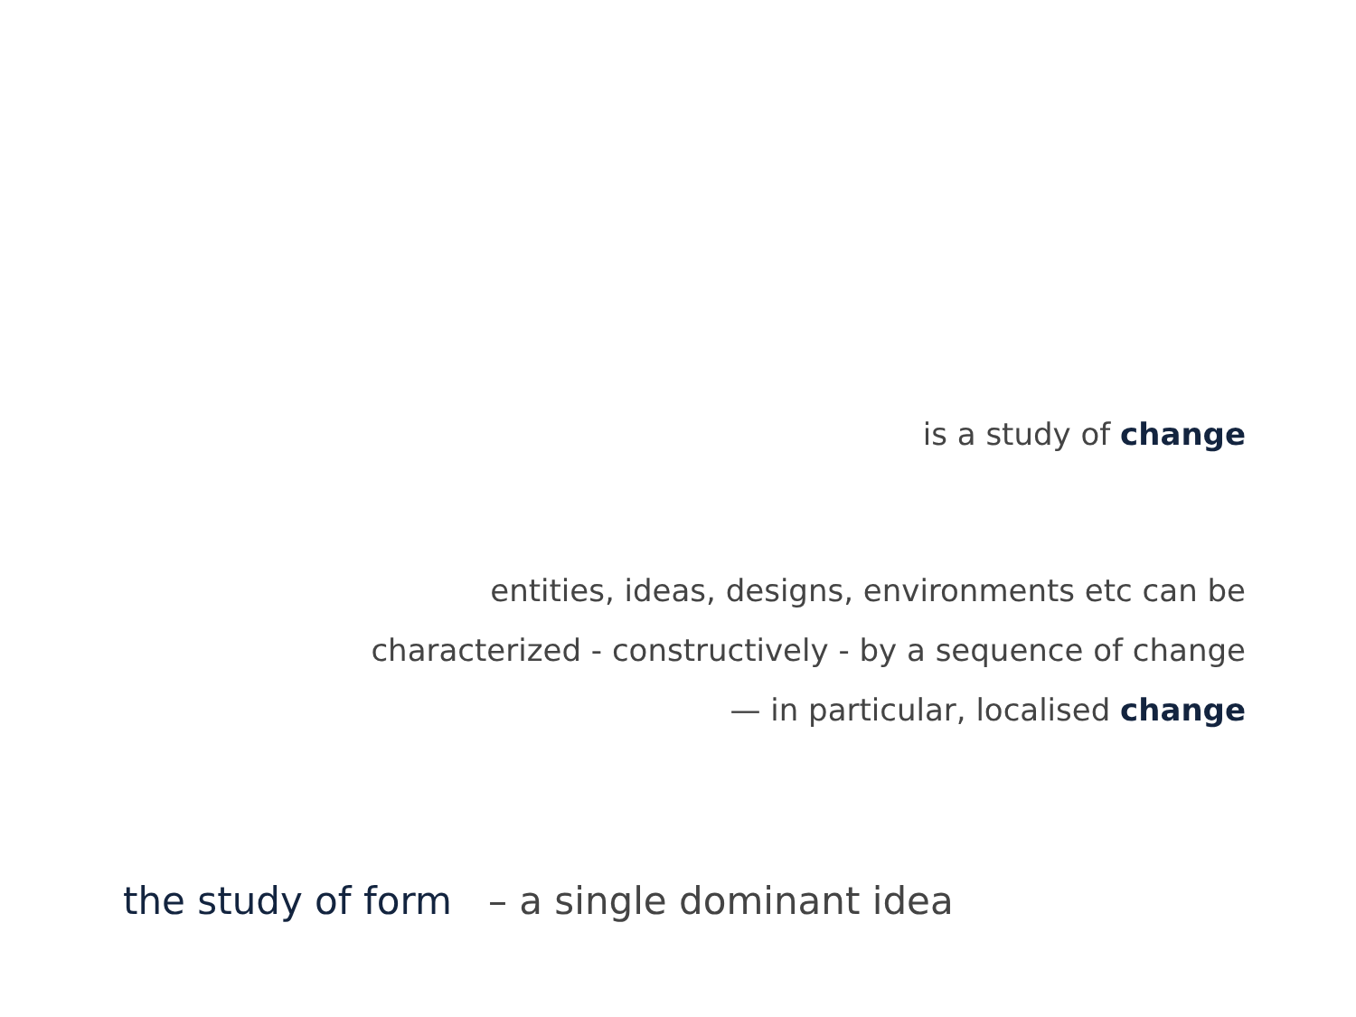is a study of change
entities, ideas, designs, environments etc can be
characterized - constructively - by a sequence of change
— in particular, localised change
the study of form – a single dominant idea